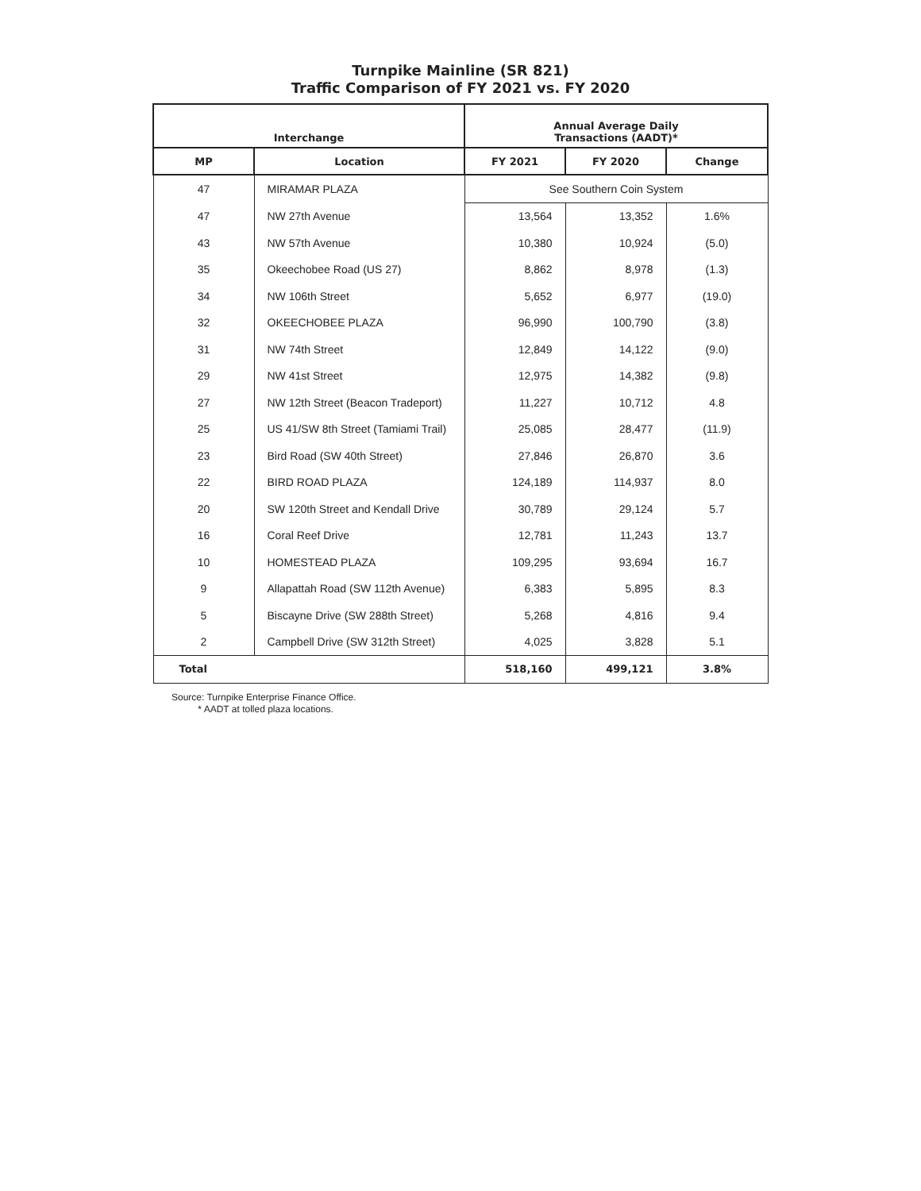Turnpike Mainline (SR 821)
Traffic Comparison of FY 2021 vs. FY 2020
| Interchange | | Annual Average Daily Transactions (AADT)* | | |
| --- | --- | --- | --- | --- |
| MP | Location | FY 2021 | FY 2020 | Change |
| 47 | MIRAMAR PLAZA | See Southern Coin System | | |
| 47 | NW 27th Avenue | 13,564 | 13,352 | 1.6% |
| 43 | NW 57th Avenue | 10,380 | 10,924 | (5.0) |
| 35 | Okeechobee Road (US 27) | 8,862 | 8,978 | (1.3) |
| 34 | NW 106th Street | 5,652 | 6,977 | (19.0) |
| 32 | OKEECHOBEE PLAZA | 96,990 | 100,790 | (3.8) |
| 31 | NW 74th Street | 12,849 | 14,122 | (9.0) |
| 29 | NW 41st Street | 12,975 | 14,382 | (9.8) |
| 27 | NW 12th Street (Beacon Tradeport) | 11,227 | 10,712 | 4.8 |
| 25 | US 41/SW 8th Street (Tamiami Trail) | 25,085 | 28,477 | (11.9) |
| 23 | Bird Road (SW 40th Street) | 27,846 | 26,870 | 3.6 |
| 22 | BIRD ROAD PLAZA | 124,189 | 114,937 | 8.0 |
| 20 | SW 120th Street and Kendall Drive | 30,789 | 29,124 | 5.7 |
| 16 | Coral Reef Drive | 12,781 | 11,243 | 13.7 |
| 10 | HOMESTEAD PLAZA | 109,295 | 93,694 | 16.7 |
| 9 | Allapattah Road (SW 112th Avenue) | 6,383 | 5,895 | 8.3 |
| 5 | Biscayne Drive (SW 288th Street) | 5,268 | 4,816 | 9.4 |
| 2 | Campbell Drive (SW 312th Street) | 4,025 | 3,828 | 5.1 |
| Total | | 518,160 | 499,121 | 3.8% |
Source: Turnpike Enterprise Finance Office.
* AADT at tolled plaza locations.